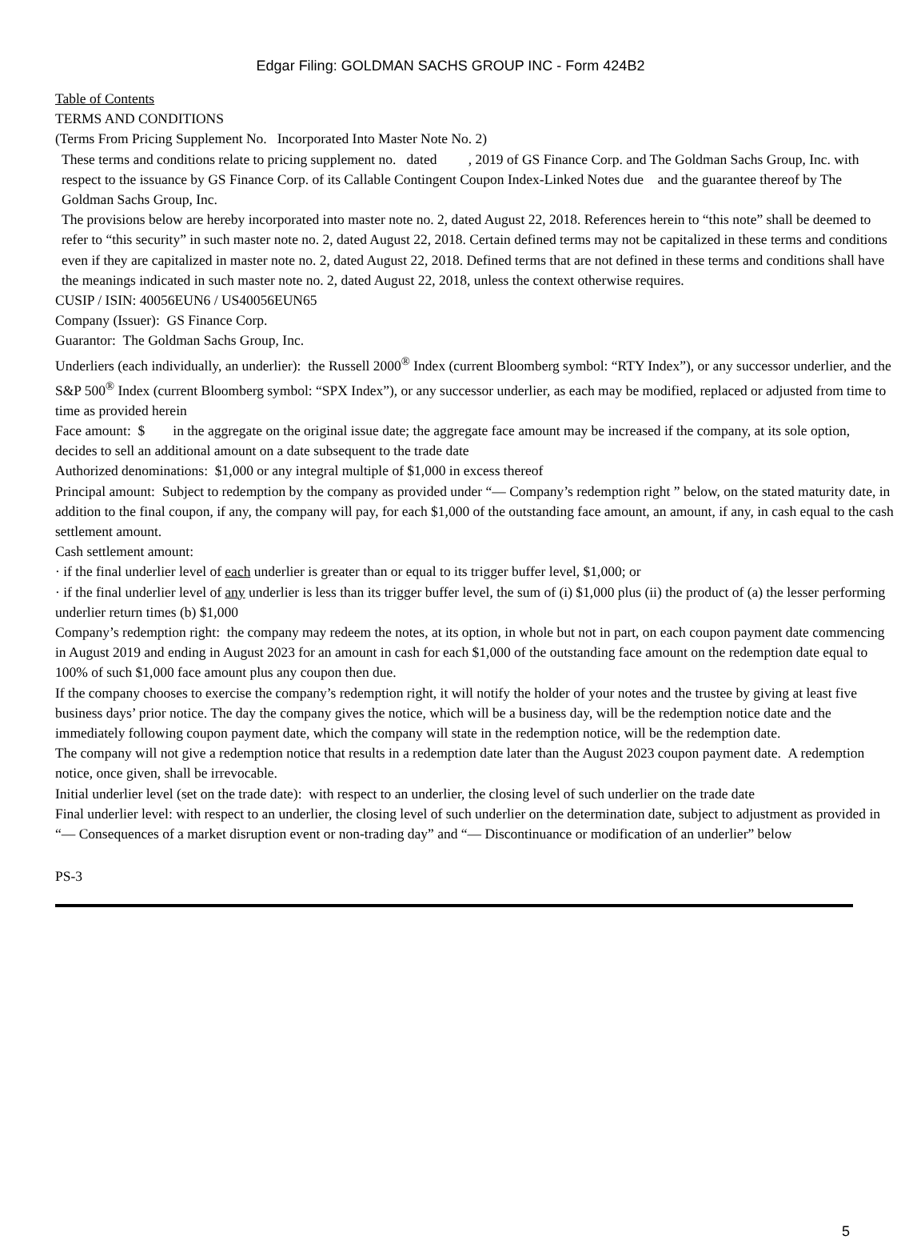Edgar Filing: GOLDMAN SACHS GROUP INC - Form 424B2
Table of Contents
TERMS AND CONDITIONS
(Terms From Pricing Supplement No. Incorporated Into Master Note No. 2)
These terms and conditions relate to pricing supplement no. dated , 2019 of GS Finance Corp. and The Goldman Sachs Group, Inc. with respect to the issuance by GS Finance Corp. of its Callable Contingent Coupon Index-Linked Notes due and the guarantee thereof by The Goldman Sachs Group, Inc.
The provisions below are hereby incorporated into master note no. 2, dated August 22, 2018. References herein to “this note” shall be deemed to refer to “this security” in such master note no. 2, dated August 22, 2018. Certain defined terms may not be capitalized in these terms and conditions even if they are capitalized in master note no. 2, dated August 22, 2018. Defined terms that are not defined in these terms and conditions shall have the meanings indicated in such master note no. 2, dated August 22, 2018, unless the context otherwise requires.
CUSIP / ISIN: 40056EUN6 / US40056EUN65
Company (Issuer): GS Finance Corp.
Guarantor: The Goldman Sachs Group, Inc.
Underliers (each individually, an underlier): the Russell 2000<sup>®</sup> Index (current Bloomberg symbol: “RTY Index”), or any successor underlier, and the S&P 500<sup>®</sup> Index (current Bloomberg symbol: “SPX Index”), or any successor underlier, as each may be modified, replaced or adjusted from time to time as provided herein
Face amount: $ in the aggregate on the original issue date; the aggregate face amount may be increased if the company, at its sole option, decides to sell an additional amount on a date subsequent to the trade date
Authorized denominations: $1,000 or any integral multiple of $1,000 in excess thereof
Principal amount: Subject to redemption by the company as provided under “— Company’s redemption right ” below, on the stated maturity date, in addition to the final coupon, if any, the company will pay, for each $1,000 of the outstanding face amount, an amount, if any, in cash equal to the cash settlement amount.
Cash settlement amount:
· if the final underlier level of each underlier is greater than or equal to its trigger buffer level, $1,000; or
· if the final underlier level of any underlier is less than its trigger buffer level, the sum of (i) $1,000 plus (ii) the product of (a) the lesser performing underlier return times (b) $1,000
Company’s redemption right: the company may redeem the notes, at its option, in whole but not in part, on each coupon payment date commencing in August 2019 and ending in August 2023 for an amount in cash for each $1,000 of the outstanding face amount on the redemption date equal to 100% of such $1,000 face amount plus any coupon then due.
If the company chooses to exercise the company’s redemption right, it will notify the holder of your notes and the trustee by giving at least five business days’ prior notice. The day the company gives the notice, which will be a business day, will be the redemption notice date and the immediately following coupon payment date, which the company will state in the redemption notice, will be the redemption date.
The company will not give a redemption notice that results in a redemption date later than the August 2023 coupon payment date. A redemption notice, once given, shall be irrevocable.
Initial underlier level (set on the trade date): with respect to an underlier, the closing level of such underlier on the trade date
Final underlier level: with respect to an underlier, the closing level of such underlier on the determination date, subject to adjustment as provided in “— Consequences of a market disruption event or non-trading day” and “— Discontinuance or modification of an underlier” below
PS-3
5